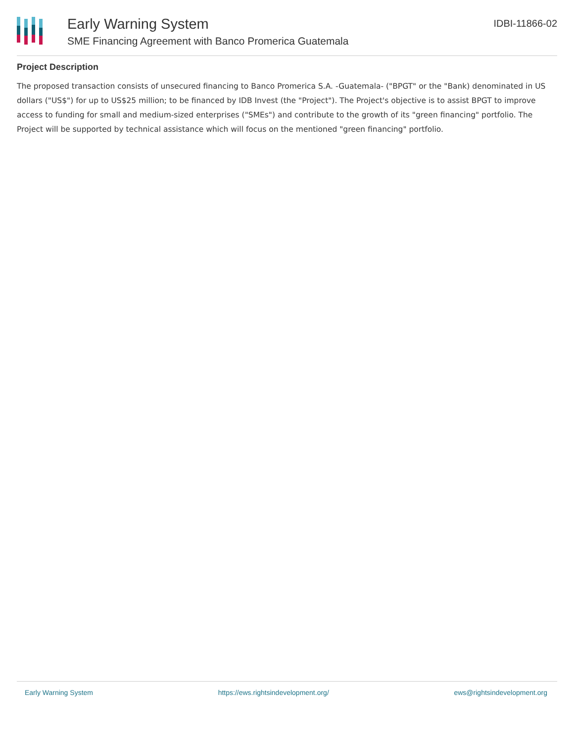Early Warning System
SME Financing Agreement with Banco Promerica Guatemala
IDBI-11866-02
Project Description
The proposed transaction consists of unsecured financing to Banco Promerica S.A. -Guatemala- ("BPGT" or the "Bank) denominated in US dollars ("US$") for up to US$25 million; to be financed by IDB Invest (the "Project"). The Project's objective is to assist BPGT to improve access to funding for small and medium-sized enterprises ("SMEs") and contribute to the growth of its "green financing" portfolio. The Project will be supported by technical assistance which will focus on the mentioned "green financing" portfolio.
Early Warning System https://ews.rightsindevelopment.org/ ews@rightsindevelopment.org